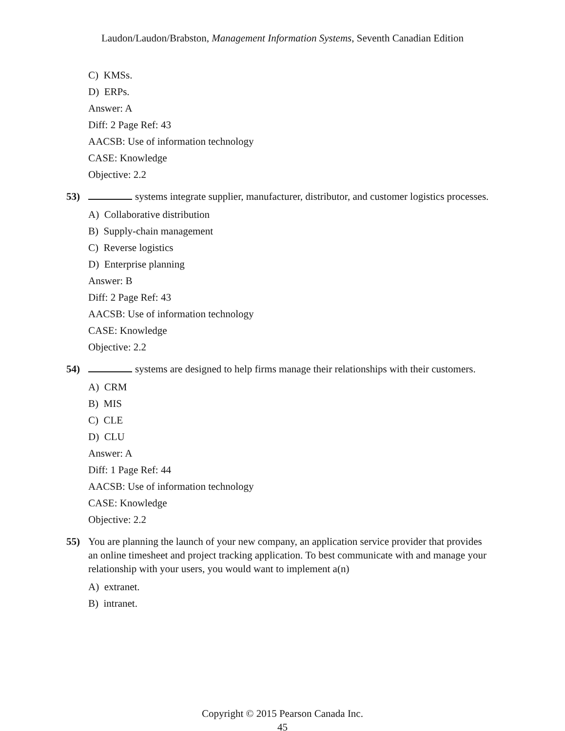Laudon/Laudon/Brabston, Management Information Systems, Seventh Canadian Edition
C) KMSs.
D) ERPs.
Answer: A
Diff: 2 Page Ref: 43
AACSB: Use of information technology
CASE: Knowledge
Objective: 2.2
53) systems integrate supplier, manufacturer, distributor, and customer logistics processes.
A) Collaborative distribution
B) Supply-chain management
C) Reverse logistics
D) Enterprise planning
Answer: B
Diff: 2 Page Ref: 43
AACSB: Use of information technology
CASE: Knowledge
Objective: 2.2
54) systems are designed to help firms manage their relationships with their customers.
A) CRM
B) MIS
C) CLE
D) CLU
Answer: A
Diff: 1 Page Ref: 44
AACSB: Use of information technology
CASE: Knowledge
Objective: 2.2
55) You are planning the launch of your new company, an application service provider that provides an online timesheet and project tracking application. To best communicate with and manage your relationship with your users, you would want to implement a(n)
A) extranet.
B) intranet.
Copyright © 2015 Pearson Canada Inc.
45